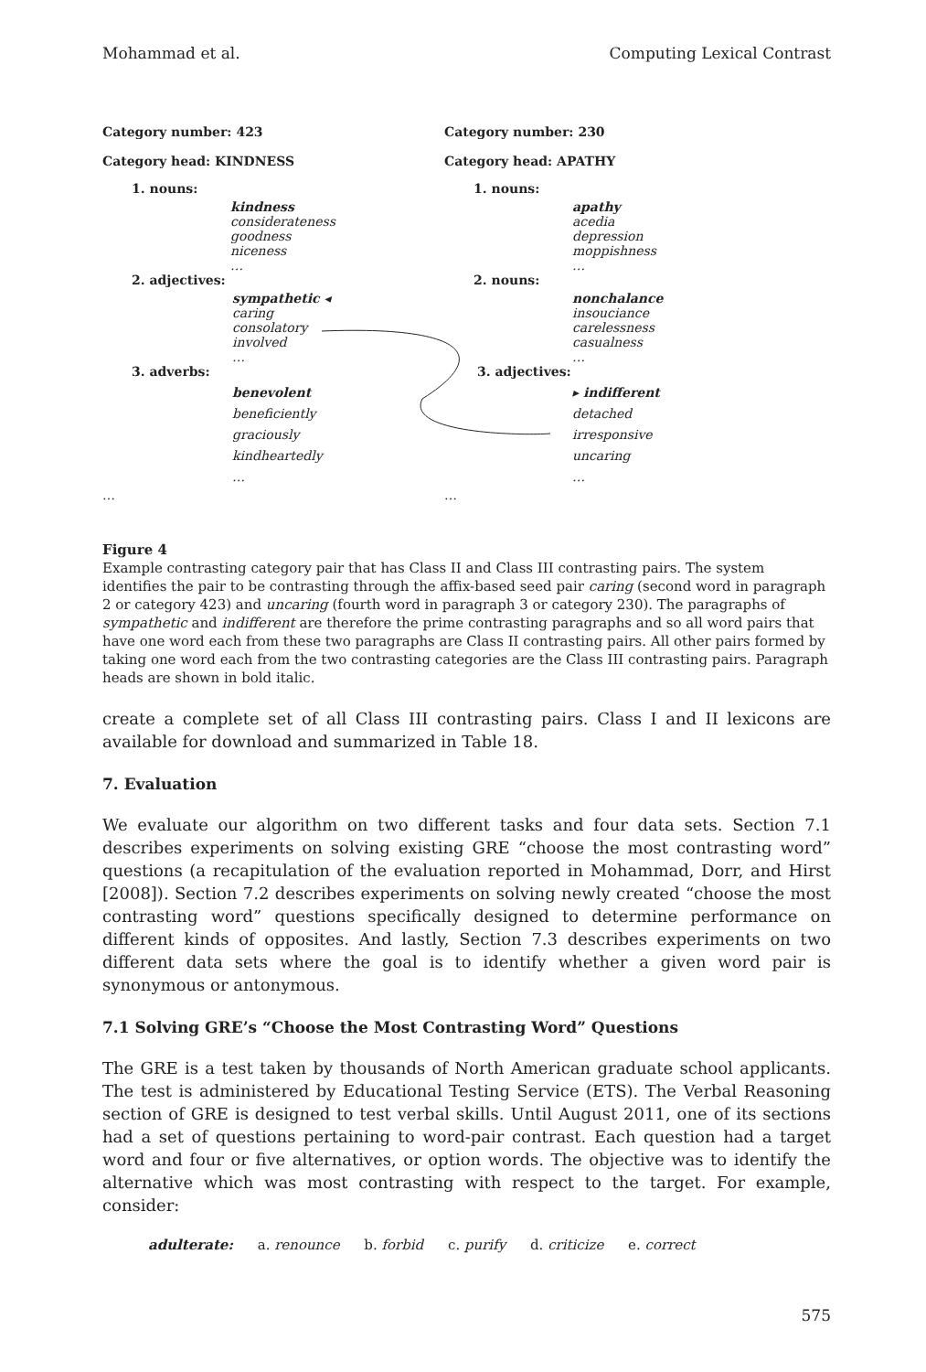Mohammad et al. Computing Lexical Contrast
Category number: 423
Category head: KINDNESS
1. nouns:
kindness
considerateness
goodness
niceness
…
2. adjectives:
sympathetic ◂
caring
consolatory
involved
…
3. adverbs:
benevolent
beneficiently
graciously
kindheartedly
…
…
Category number: 230
Category head: APATHY
1. nouns:
apathy
acedia
depression
moppishness
…
2. nouns:
nonchalance
insouciance
carelessness
casualness
…
3. adjectives:
▸ indifferent
detached
irresponsive
uncaring
…
…
Figure 4
Example contrasting category pair that has Class II and Class III contrasting pairs. The system identifies the pair to be contrasting through the affix-based seed pair caring (second word in paragraph 2 or category 423) and uncaring (fourth word in paragraph 3 or category 230). The paragraphs of sympathetic and indifferent are therefore the prime contrasting paragraphs and so all word pairs that have one word each from these two paragraphs are Class II contrasting pairs. All other pairs formed by taking one word each from the two contrasting categories are the Class III contrasting pairs. Paragraph heads are shown in bold italic.
create a complete set of all Class III contrasting pairs. Class I and II lexicons are available for download and summarized in Table 18.
7. Evaluation
We evaluate our algorithm on two different tasks and four data sets. Section 7.1 describes experiments on solving existing GRE “choose the most contrasting word” questions (a recapitulation of the evaluation reported in Mohammad, Dorr, and Hirst [2008]). Section 7.2 describes experiments on solving newly created “choose the most contrasting word” questions specifically designed to determine performance on different kinds of opposites. And lastly, Section 7.3 describes experiments on two different data sets where the goal is to identify whether a given word pair is synonymous or antonymous.
7.1 Solving GRE’s “Choose the Most Contrasting Word” Questions
The GRE is a test taken by thousands of North American graduate school applicants. The test is administered by Educational Testing Service (ETS). The Verbal Reasoning section of GRE is designed to test verbal skills. Until August 2011, one of its sections had a set of questions pertaining to word-pair contrast. Each question had a target word and four or five alternatives, or option words. The objective was to identify the alternative which was most contrasting with respect to the target. For example, consider:
adulterate: a. renounce b. forbid c. purify d. criticize e. correct
575